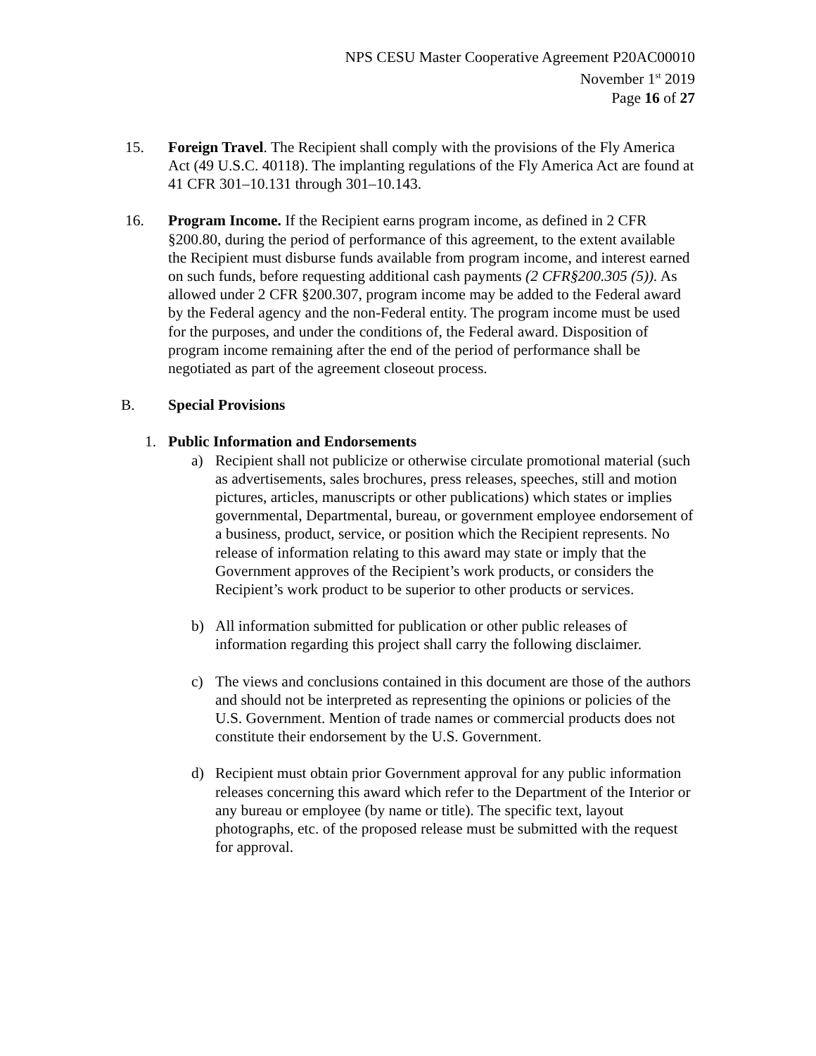NPS CESU Master Cooperative Agreement P20AC00010
November 1<sup>st</sup> 2019
Page 16 of 27
15. Foreign Travel. The Recipient shall comply with the provisions of the Fly America Act (49 U.S.C. 40118). The implanting regulations of the Fly America Act are found at 41 CFR 301–10.131 through 301–10.143.
16. Program Income. If the Recipient earns program income, as defined in 2 CFR §200.80, during the period of performance of this agreement, to the extent available the Recipient must disburse funds available from program income, and interest earned on such funds, before requesting additional cash payments (2 CFR§200.305 (5)). As allowed under 2 CFR §200.307, program income may be added to the Federal award by the Federal agency and the non-Federal entity. The program income must be used for the purposes, and under the conditions of, the Federal award. Disposition of program income remaining after the end of the period of performance shall be negotiated as part of the agreement closeout process.
B. Special Provisions
1. Public Information and Endorsements
a) Recipient shall not publicize or otherwise circulate promotional material (such as advertisements, sales brochures, press releases, speeches, still and motion pictures, articles, manuscripts or other publications) which states or implies governmental, Departmental, bureau, or government employee endorsement of a business, product, service, or position which the Recipient represents. No release of information relating to this award may state or imply that the Government approves of the Recipient’s work products, or considers the Recipient’s work product to be superior to other products or services.
b) All information submitted for publication or other public releases of information regarding this project shall carry the following disclaimer.
c) The views and conclusions contained in this document are those of the authors and should not be interpreted as representing the opinions or policies of the U.S. Government. Mention of trade names or commercial products does not constitute their endorsement by the U.S. Government.
d) Recipient must obtain prior Government approval for any public information releases concerning this award which refer to the Department of the Interior or any bureau or employee (by name or title). The specific text, layout photographs, etc. of the proposed release must be submitted with the request for approval.